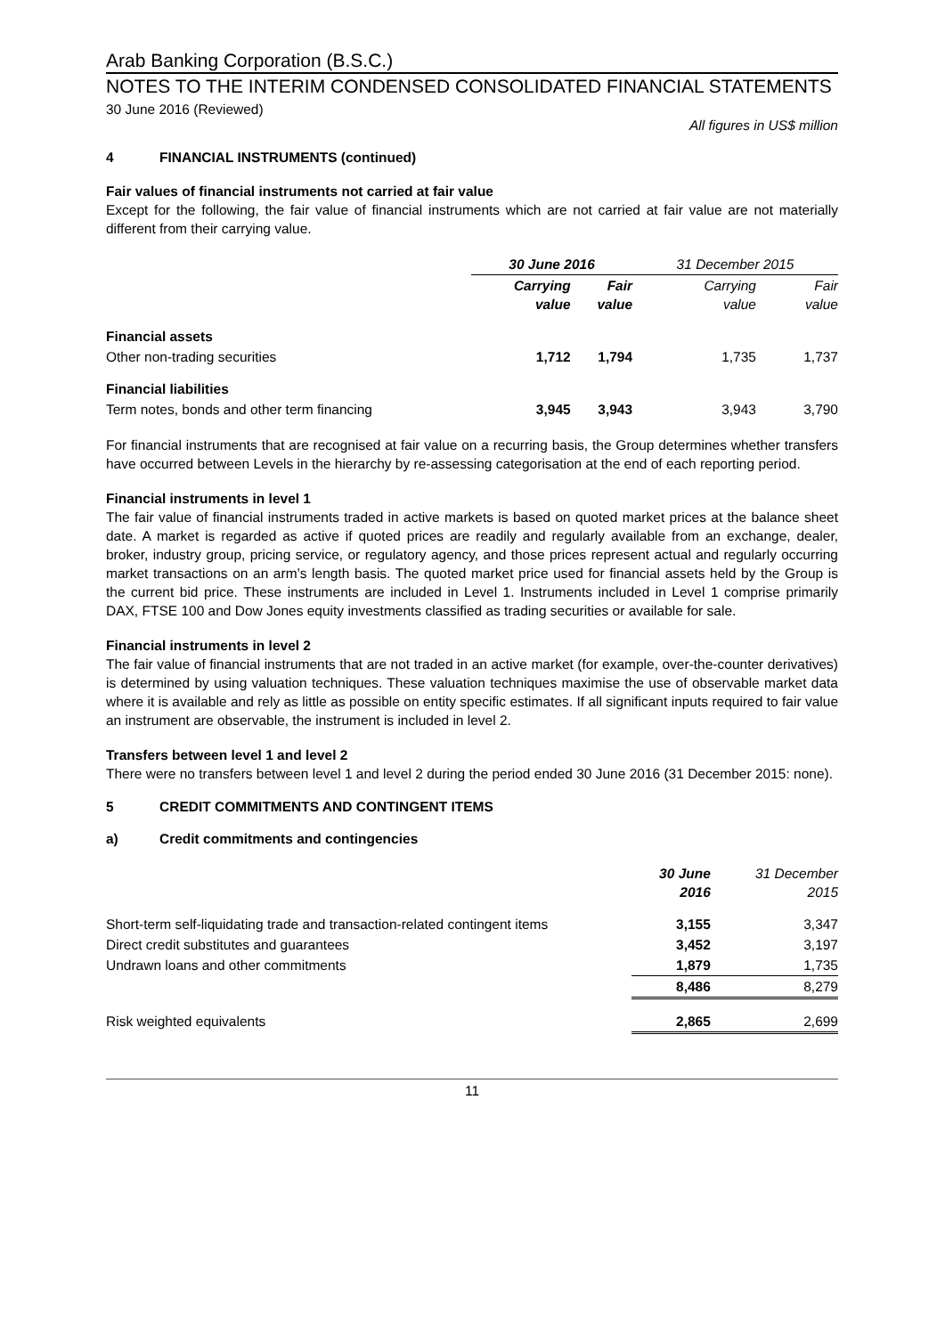Arab Banking Corporation (B.S.C.)
NOTES TO THE INTERIM CONDENSED CONSOLIDATED FINANCIAL STATEMENTS
30 June 2016 (Reviewed)
All figures in US$ million
4 FINANCIAL INSTRUMENTS (continued)
Fair values of financial instruments not carried at fair value
Except for the following, the fair value of financial instruments which are not carried at fair value are not materially different from their carrying value.
| | 30 June 2016 | | 31 December 2015 | |
| --- | --- | --- | --- | --- |
| | Carrying value | Fair value | Carrying value | Fair value |
| Financial assets | | | | |
| Other non-trading securities | 1,712 | 1,794 | 1,735 | 1,737 |
| Financial liabilities | | | | |
| Term notes, bonds and other term financing | 3,945 | 3,943 | 3,943 | 3,790 |
For financial instruments that are recognised at fair value on a recurring basis, the Group determines whether transfers have occurred between Levels in the hierarchy by re-assessing categorisation at the end of each reporting period.
Financial instruments in level 1
The fair value of financial instruments traded in active markets is based on quoted market prices at the balance sheet date. A market is regarded as active if quoted prices are readily and regularly available from an exchange, dealer, broker, industry group, pricing service, or regulatory agency, and those prices represent actual and regularly occurring market transactions on an arm’s length basis. The quoted market price used for financial assets held by the Group is the current bid price. These instruments are included in Level 1. Instruments included in Level 1 comprise primarily DAX, FTSE 100 and Dow Jones equity investments classified as trading securities or available for sale.
Financial instruments in level 2
The fair value of financial instruments that are not traded in an active market (for example, over-the-counter derivatives) is determined by using valuation techniques. These valuation techniques maximise the use of observable market data where it is available and rely as little as possible on entity specific estimates. If all significant inputs required to fair value an instrument are observable, the instrument is included in level 2.
Transfers between level 1 and level 2
There were no transfers between level 1 and level 2 during the period ended 30 June 2016 (31 December 2015: none).
5 CREDIT COMMITMENTS AND CONTINGENT ITEMS
a) Credit commitments and contingencies
| | 30 June 2016 | 31 December 2015 |
| --- | --- | --- |
| Short-term self-liquidating trade and transaction-related contingent items | 3,155 | 3,347 |
| Direct credit substitutes and guarantees | 3,452 | 3,197 |
| Undrawn loans and other commitments | 1,879 | 1,735 |
| | 8,486 | 8,279 |
| Risk weighted equivalents | 2,865 | 2,699 |
11